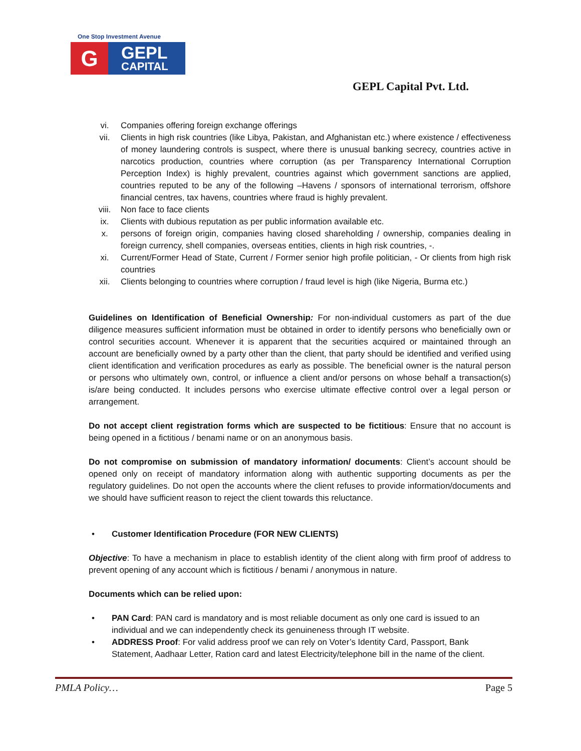One Stop Investment Avenue
G
GEPL
CAPITAL
GEPL Capital Pvt. Ltd.
vi. Companies offering foreign exchange offerings
vii. Clients in high risk countries (like Libya, Pakistan, and Afghanistan etc.) where existence / effectiveness of money laundering controls is suspect, where there is unusual banking secrecy, countries active in narcotics production, countries where corruption (as per Transparency International Corruption Perception Index) is highly prevalent, countries against which government sanctions are applied, countries reputed to be any of the following –Havens / sponsors of international terrorism, offshore financial centres, tax havens, countries where fraud is highly prevalent.
viii. Non face to face clients
ix. Clients with dubious reputation as per public information available etc.
x. persons of foreign origin, companies having closed shareholding / ownership, companies dealing in foreign currency, shell companies, overseas entities, clients in high risk countries, -.
xi. Current/Former Head of State, Current / Former senior high profile politician, - Or clients from high risk countries
xii. Clients belonging to countries where corruption / fraud level is high (like Nigeria, Burma etc.)
Guidelines on Identification of Beneficial Ownership: For non-individual customers as part of the due diligence measures sufficient information must be obtained in order to identify persons who beneficially own or control securities account. Whenever it is apparent that the securities acquired or maintained through an account are beneficially owned by a party other than the client, that party should be identified and verified using client identification and verification procedures as early as possible. The beneficial owner is the natural person or persons who ultimately own, control, or influence a client and/or persons on whose behalf a transaction(s) is/are being conducted. It includes persons who exercise ultimate effective control over a legal person or arrangement.
Do not accept client registration forms which are suspected to be fictitious: Ensure that no account is being opened in a fictitious / benami name or on an anonymous basis.
Do not compromise on submission of mandatory information/ documents: Client’s account should be opened only on receipt of mandatory information along with authentic supporting documents as per the regulatory guidelines. Do not open the accounts where the client refuses to provide information/documents and we should have sufficient reason to reject the client towards this reluctance.
• Customer Identification Procedure (FOR NEW CLIENTS)
Objective: To have a mechanism in place to establish identity of the client along with firm proof of address to prevent opening of any account which is fictitious / benami / anonymous in nature.
Documents which can be relied upon:
• PAN Card: PAN card is mandatory and is most reliable document as only one card is issued to an individual and we can independently check its genuineness through IT website.
• ADDRESS Proof: For valid address proof we can rely on Voter’s Identity Card, Passport, Bank Statement, Aadhaar Letter, Ration card and latest Electricity/telephone bill in the name of the client.
PMLA Policy… Page 5